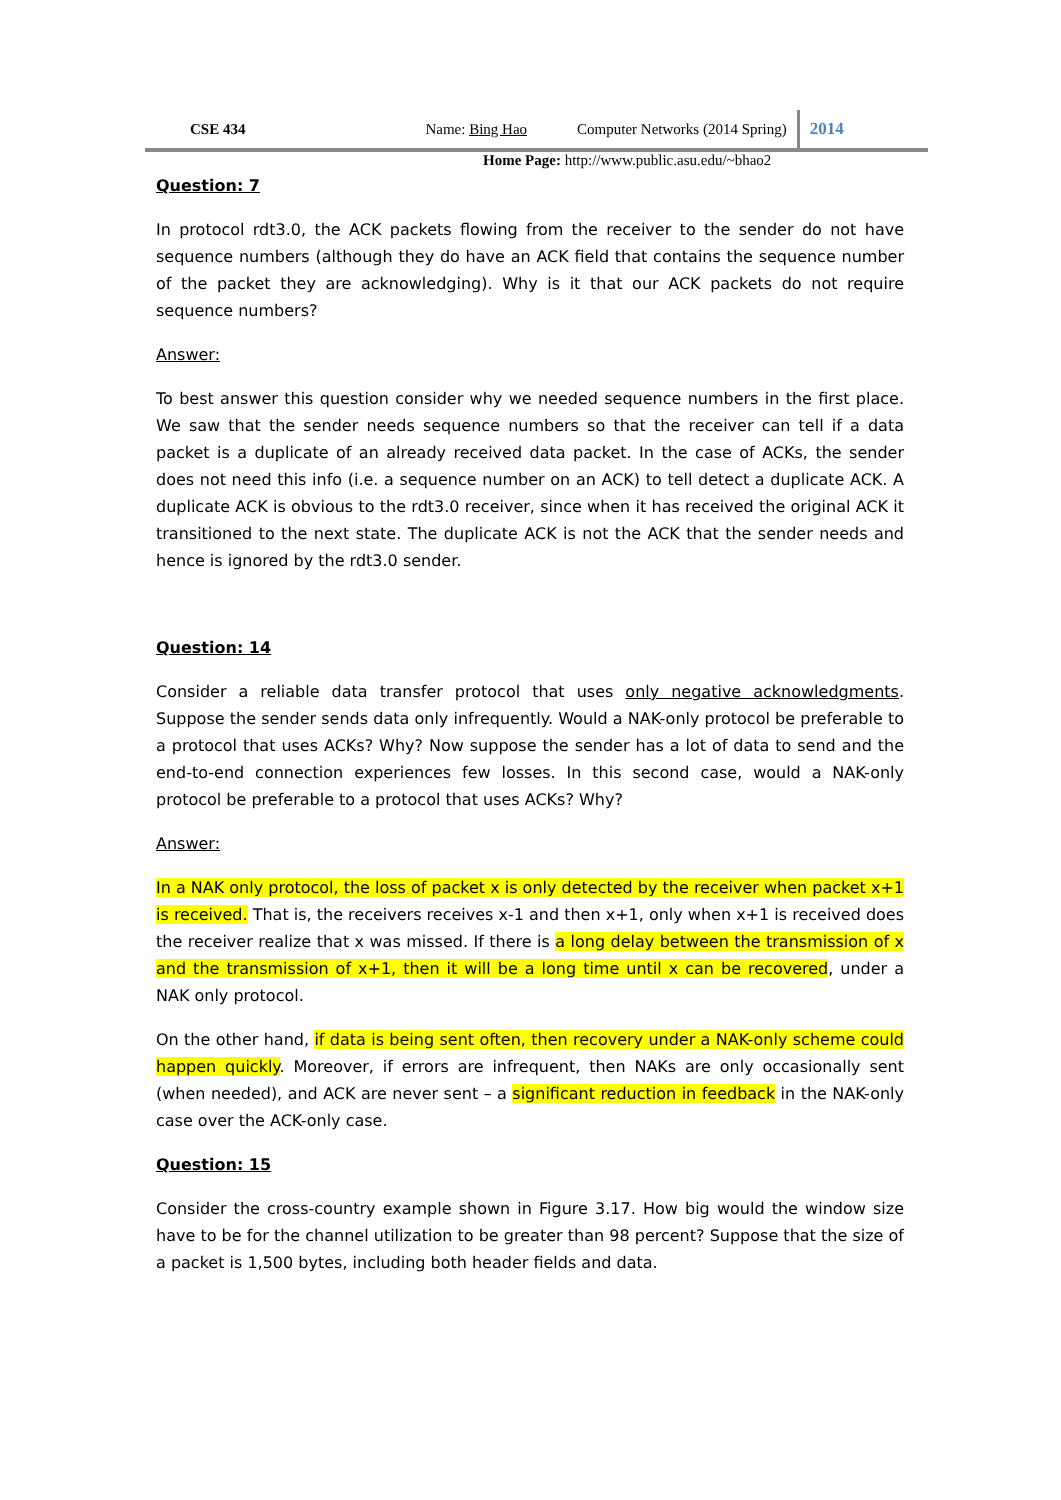CSE 434 Name: Bing Hao Computer Networks (2014 Spring) 2014
Home Page: http://www.public.asu.edu/~bhao2
Question: 7
In protocol rdt3.0, the ACK packets flowing from the receiver to the sender do not have sequence numbers (although they do have an ACK field that contains the sequence number of the packet they are acknowledging). Why is it that our ACK packets do not require sequence numbers?
Answer:
To best answer this question consider why we needed sequence numbers in the first place. We saw that the sender needs sequence numbers so that the receiver can tell if a data packet is a duplicate of an already received data packet. In the case of ACKs, the sender does not need this info (i.e. a sequence number on an ACK) to tell detect a duplicate ACK. A duplicate ACK is obvious to the rdt3.0 receiver, since when it has received the original ACK it transitioned to the next state. The duplicate ACK is not the ACK that the sender needs and hence is ignored by the rdt3.0 sender.
Question: 14
Consider a reliable data transfer protocol that uses only negative acknowledgments. Suppose the sender sends data only infrequently. Would a NAK-only protocol be preferable to a protocol that uses ACKs? Why? Now suppose the sender has a lot of data to send and the end-to-end connection experiences few losses. In this second case, would a NAK-only protocol be preferable to a protocol that uses ACKs? Why?
Answer:
In a NAK only protocol, the loss of packet x is only detected by the receiver when packet x+1 is received. That is, the receivers receives x-1 and then x+1, only when x+1 is received does the receiver realize that x was missed. If there is a long delay between the transmission of x and the transmission of x+1, then it will be a long time until x can be recovered, under a NAK only protocol.
On the other hand, if data is being sent often, then recovery under a NAK-only scheme could happen quickly. Moreover, if errors are infrequent, then NAKs are only occasionally sent (when needed), and ACK are never sent – a significant reduction in feedback in the NAK-only case over the ACK-only case.
Question: 15
Consider the cross-country example shown in Figure 3.17. How big would the window size have to be for the channel utilization to be greater than 98 percent? Suppose that the size of a packet is 1,500 bytes, including both header fields and data.